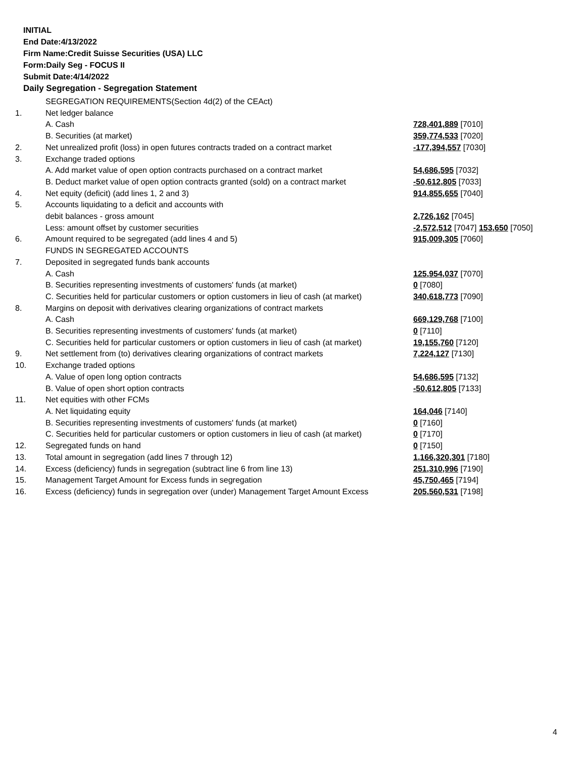INITIAL
End Date:4/13/2022
Firm Name:Credit Suisse Securities (USA) LLC
Form:Daily Seg - FOCUS II
Submit Date:4/14/2022
Daily Segregation - Segregation Statement
| | SEGREGATION REQUIREMENTS(Section 4d(2) of the CEAct) | |
| 1. | Net ledger balance | |
| | A. Cash | 728,401,889 [7010] |
| | B. Securities (at market) | 359,774,533 [7020] |
| 2. | Net unrealized profit (loss) in open futures contracts traded on a contract market | -177,394,557 [7030] |
| 3. | Exchange traded options | |
| | A. Add market value of open option contracts purchased on a contract market | 54,686,595 [7032] |
| | B. Deduct market value of open option contracts granted (sold) on a contract market | -50,612,805 [7033] |
| 4. | Net equity (deficit) (add lines 1, 2 and 3) | 914,855,655 [7040] |
| 5. | Accounts liquidating to a deficit and accounts with | |
| | debit balances - gross amount | 2,726,162 [7045] |
| | Less: amount offset by customer securities | -2,572,512 [7047] 153,650 [7050] |
| 6. | Amount required to be segregated (add lines 4 and 5) | 915,009,305 [7060] |
| | FUNDS IN SEGREGATED ACCOUNTS | |
| 7. | Deposited in segregated funds bank accounts | |
| | A. Cash | 125,954,037 [7070] |
| | B. Securities representing investments of customers' funds (at market) | 0 [7080] |
| | C. Securities held for particular customers or option customers in lieu of cash (at market) | 340,618,773 [7090] |
| 8. | Margins on deposit with derivatives clearing organizations of contract markets | |
| | A. Cash | 669,129,768 [7100] |
| | B. Securities representing investments of customers' funds (at market) | 0 [7110] |
| | C. Securities held for particular customers or option customers in lieu of cash (at market) | 19,155,760 [7120] |
| 9. | Net settlement from (to) derivatives clearing organizations of contract markets | 7,224,127 [7130] |
| 10. | Exchange traded options | |
| | A. Value of open long option contracts | 54,686,595 [7132] |
| | B. Value of open short option contracts | -50,612,805 [7133] |
| 11. | Net equities with other FCMs | |
| | A. Net liquidating equity | 164,046 [7140] |
| | B. Securities representing investments of customers' funds (at market) | 0 [7160] |
| | C. Securities held for particular customers or option customers in lieu of cash (at market) | 0 [7170] |
| 12. | Segregated funds on hand | 0 [7150] |
| 13. | Total amount in segregation (add lines 7 through 12) | 1,166,320,301 [7180] |
| 14. | Excess (deficiency) funds in segregation (subtract line 6 from line 13) | 251,310,996 [7190] |
| 15. | Management Target Amount for Excess funds in segregation | 45,750,465 [7194] |
| 16. | Excess (deficiency) funds in segregation over (under) Management Target Amount Excess | 205,560,531 [7198] |
4